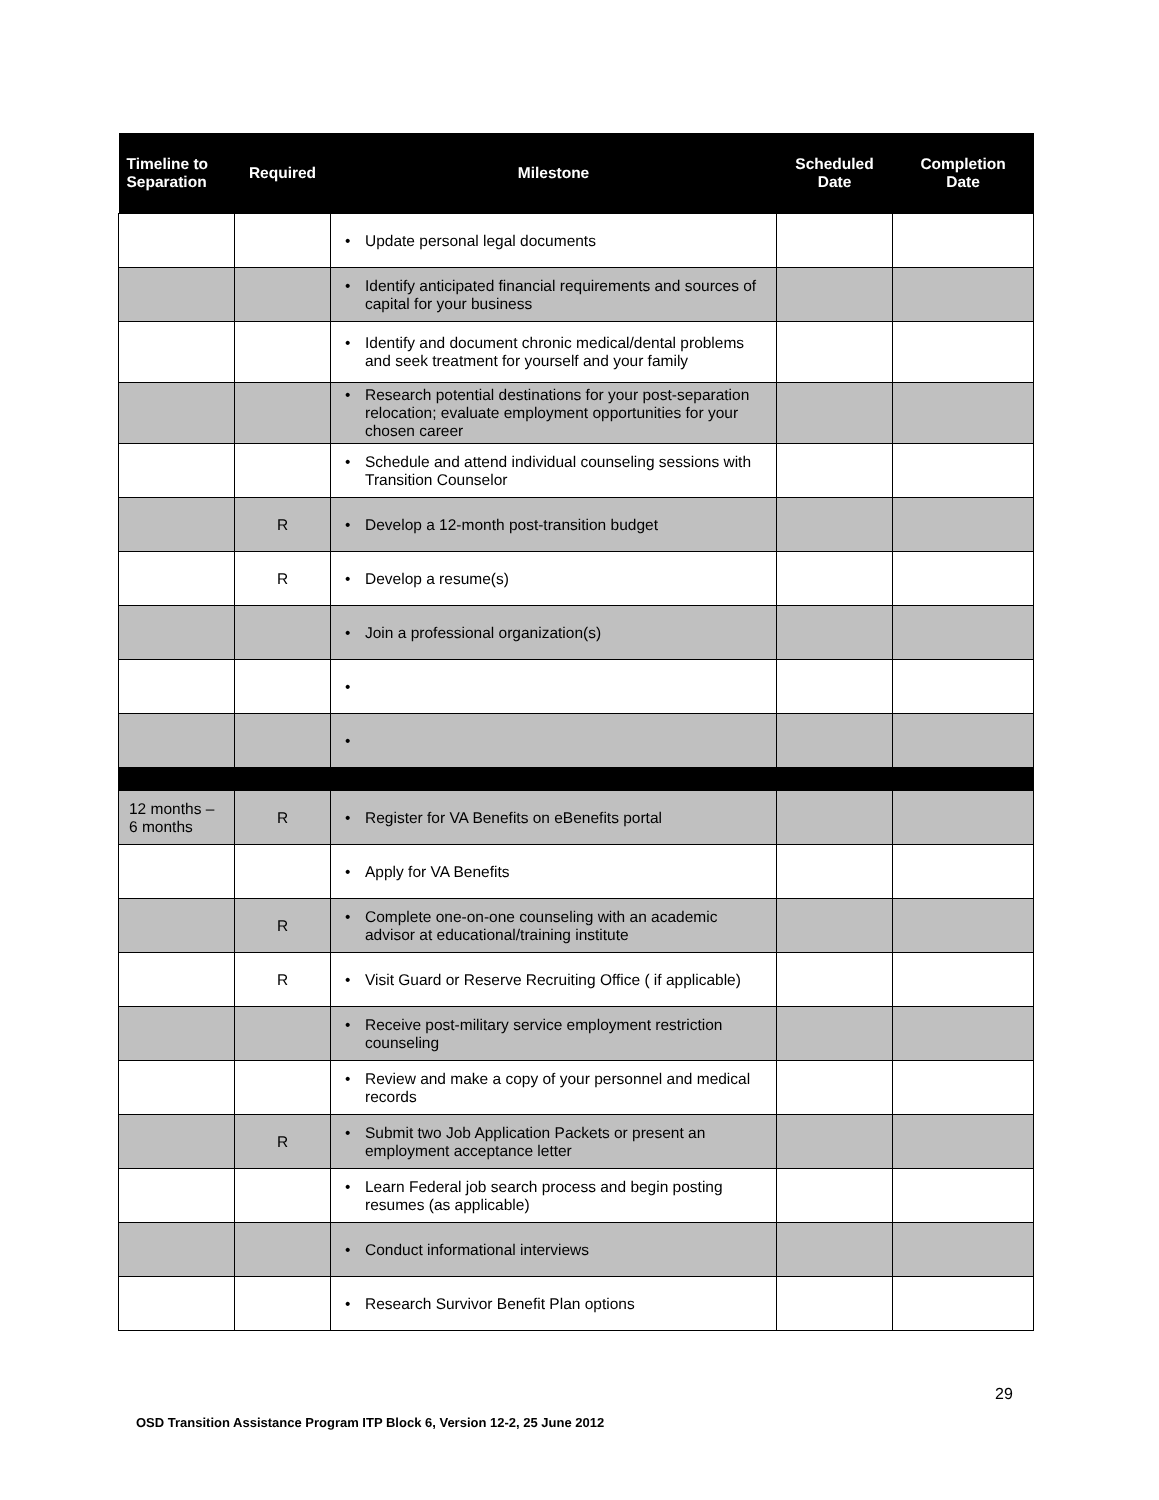| Timeline to Separation | Required | Milestone | Scheduled Date | Completion Date |
| --- | --- | --- | --- | --- |
| | | • Update personal legal documents | | |
| | | • Identify anticipated financial requirements and sources of capital for your business | | |
| | | • Identify and document chronic medical/dental problems and seek treatment for yourself and your family | | |
| | | • Research potential destinations for your post-separation relocation; evaluate employment opportunities for your chosen career | | |
| | | • Schedule and attend individual counseling sessions with Transition Counselor | | |
| | R | • Develop a 12-month post-transition budget | | |
| | R | • Develop a resume(s) | | |
| | | • Join a professional organization(s) | | |
| | | • | | |
| | | • | | |
| 12 months – 6 months | R | • Register for VA Benefits on eBenefits portal | | |
| | | • Apply for VA Benefits | | |
| | R | • Complete one-on-one counseling with an academic advisor at educational/training institute | | |
| | R | • Visit Guard or Reserve Recruiting Office ( if applicable) | | |
| | | • Receive post-military service employment restriction counseling | | |
| | | • Review and make a copy of your personnel and medical records | | |
| | R | • Submit two Job Application Packets or present an employment acceptance letter | | |
| | | • Learn Federal job search process and begin posting resumes (as applicable) | | |
| | | • Conduct informational interviews | | |
| | | • Research Survivor Benefit Plan options | | |
29
OSD Transition Assistance Program ITP Block 6, Version 12-2, 25 June 2012